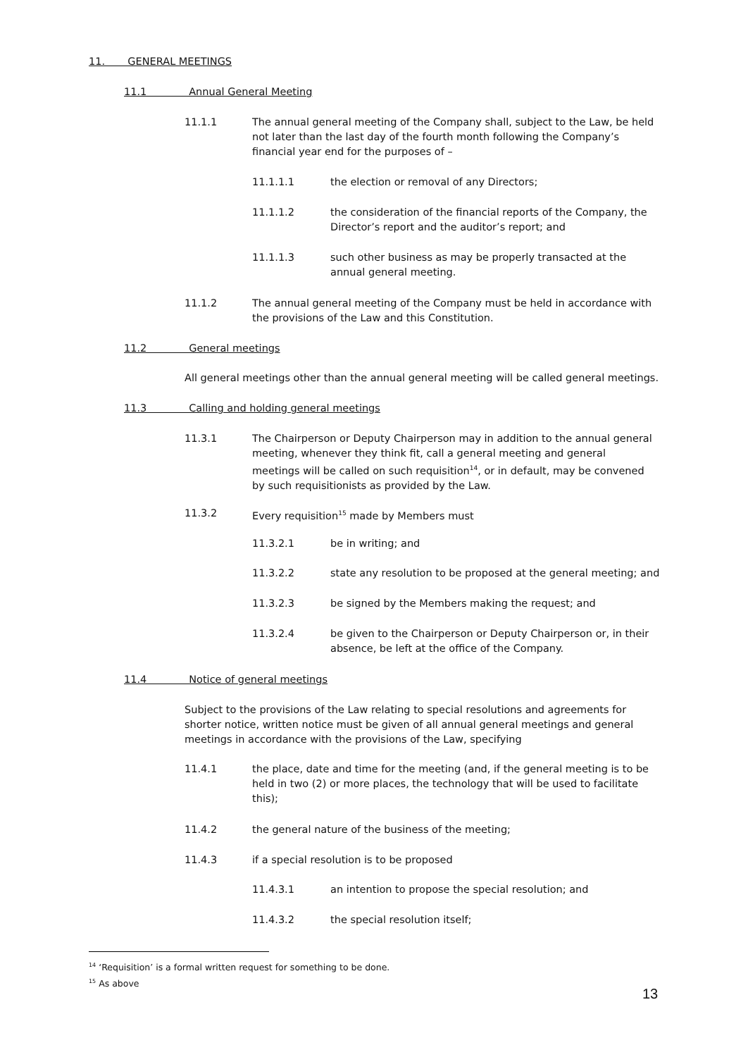11. GENERAL MEETINGS
11.1 Annual General Meeting
11.1.1 The annual general meeting of the Company shall, subject to the Law, be held not later than the last day of the fourth month following the Company’s financial year end for the purposes of –
11.1.1.1 the election or removal of any Directors;
11.1.1.2 the consideration of the financial reports of the Company, the Director’s report and the auditor’s report; and
11.1.1.3 such other business as may be properly transacted at the annual general meeting.
11.1.2 The annual general meeting of the Company must be held in accordance with the provisions of the Law and this Constitution.
11.2 General meetings
All general meetings other than the annual general meeting will be called general meetings.
11.3 Calling and holding general meetings
11.3.1 The Chairperson or Deputy Chairperson may in addition to the annual general meeting, whenever they think fit, call a general meeting and general meetings will be called on such requisition<sup>14</sup>, or in default, may be convened by such requisitionists as provided by the Law.
11.3.2 Every requisition<sup>15</sup> made by Members must
11.3.2.1 be in writing; and
11.3.2.2 state any resolution to be proposed at the general meeting; and
11.3.2.3 be signed by the Members making the request; and
11.3.2.4 be given to the Chairperson or Deputy Chairperson or, in their absence, be left at the office of the Company.
11.4 Notice of general meetings
Subject to the provisions of the Law relating to special resolutions and agreements for shorter notice, written notice must be given of all annual general meetings and general meetings in accordance with the provisions of the Law, specifying
11.4.1 the place, date and time for the meeting (and, if the general meeting is to be held in two (2) or more places, the technology that will be used to facilitate this);
11.4.2 the general nature of the business of the meeting;
11.4.3 if a special resolution is to be proposed
11.4.3.1 an intention to propose the special resolution; and
11.4.3.2 the special resolution itself;
<sup>14</sup> ‘Requisition’ is a formal written request for something to be done.
<sup>15</sup> As above
13